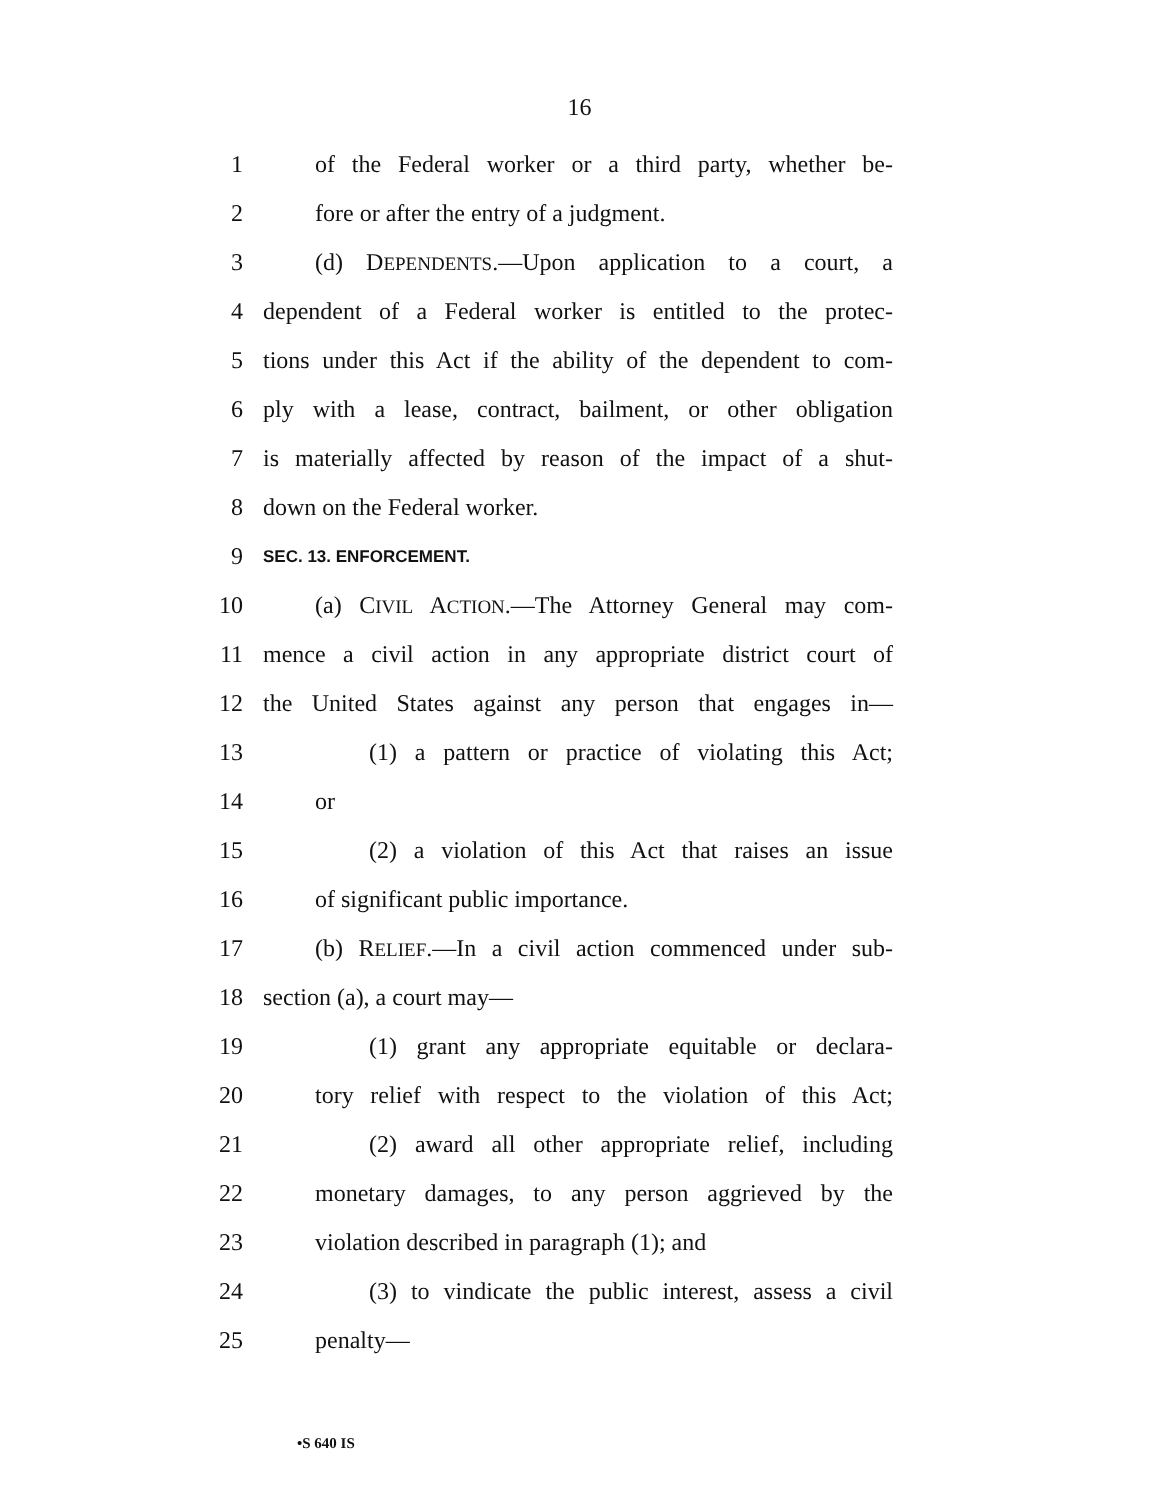16
1 of the Federal worker or a third party, whether be-
2 fore or after the entry of a judgment.
3 (d) DEPENDENTS.—Upon application to a court, a
4 dependent of a Federal worker is entitled to the protec-
5 tions under this Act if the ability of the dependent to com-
6 ply with a lease, contract, bailment, or other obligation
7 is materially affected by reason of the impact of a shut-
8 down on the Federal worker.
9 SEC. 13. ENFORCEMENT.
10 (a) CIVIL ACTION.—The Attorney General may com-
11 mence a civil action in any appropriate district court of
12 the United States against any person that engages in—
13 (1) a pattern or practice of violating this Act;
14 or
15 (2) a violation of this Act that raises an issue
16 of significant public importance.
17 (b) RELIEF.—In a civil action commenced under sub-
18 section (a), a court may—
19 (1) grant any appropriate equitable or declara-
20 tory relief with respect to the violation of this Act;
21 (2) award all other appropriate relief, including
22 monetary damages, to any person aggrieved by the
23 violation described in paragraph (1); and
24 (3) to vindicate the public interest, assess a civil
25 penalty—
•S 640 IS